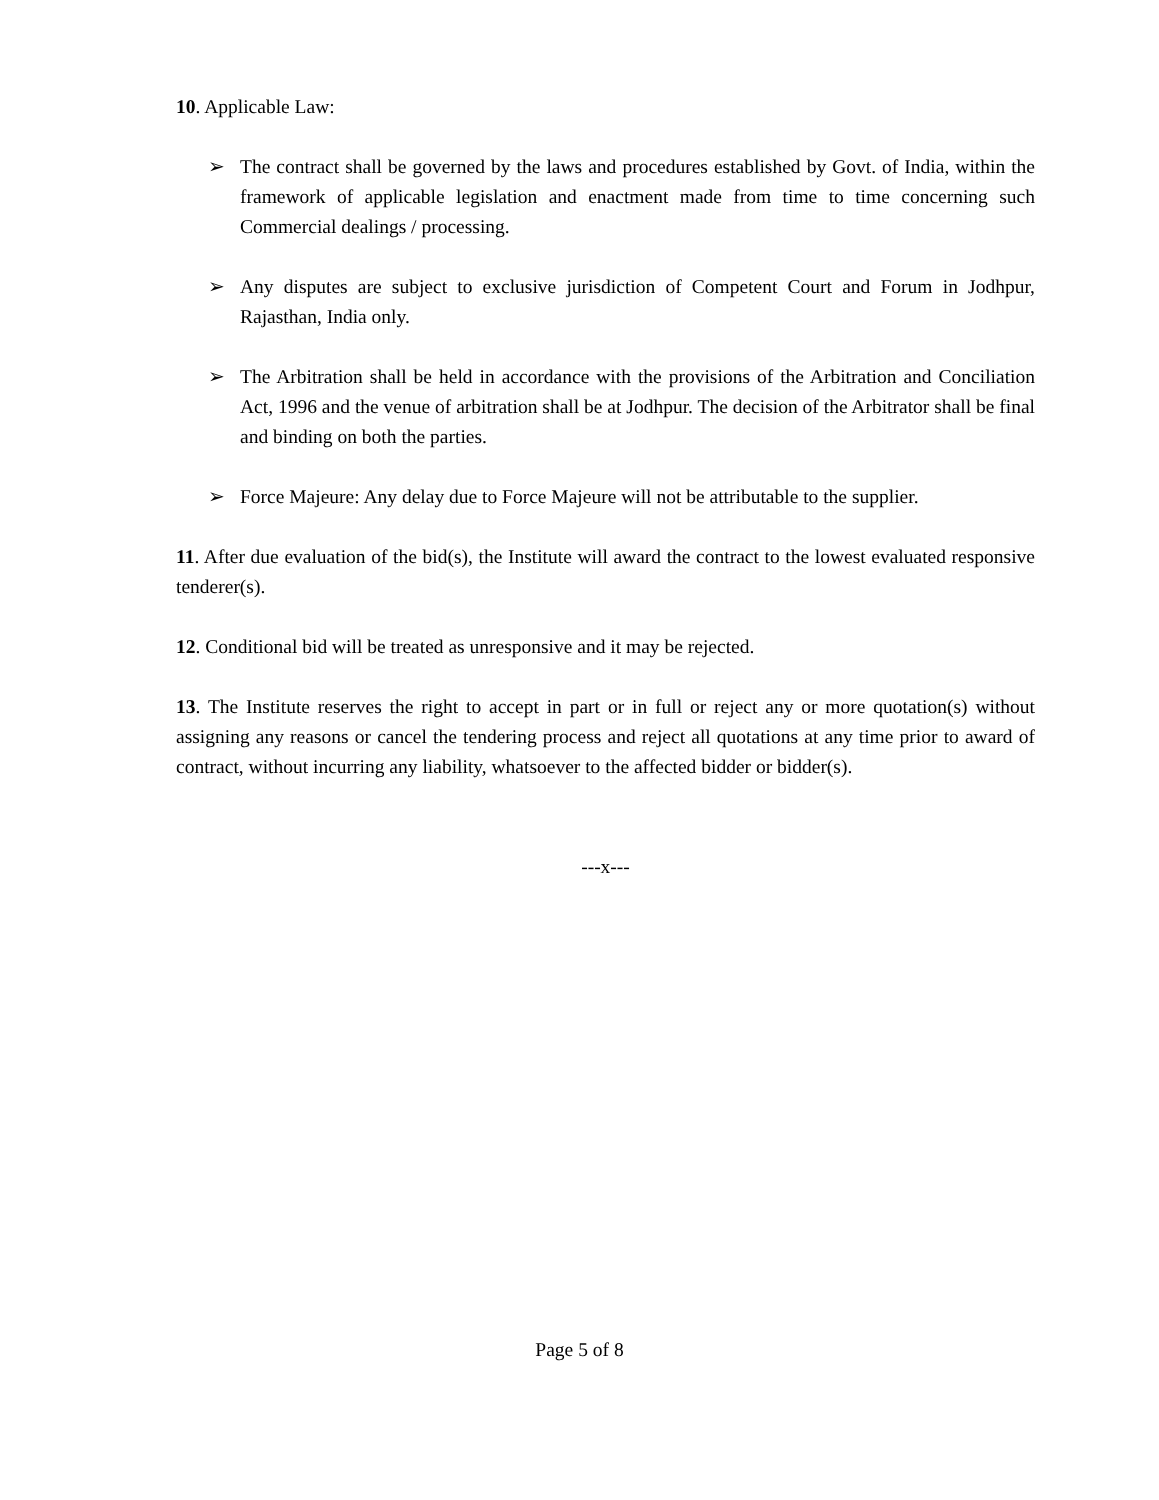10. Applicable Law:
➢ The contract shall be governed by the laws and procedures established by Govt. of India, within the framework of applicable legislation and enactment made from time to time concerning such Commercial dealings / processing.
➢ Any disputes are subject to exclusive jurisdiction of Competent Court and Forum in Jodhpur, Rajasthan, India only.
➢ The Arbitration shall be held in accordance with the provisions of the Arbitration and Conciliation Act, 1996 and the venue of arbitration shall be at Jodhpur. The decision of the Arbitrator shall be final and binding on both the parties.
➢ Force Majeure: Any delay due to Force Majeure will not be attributable to the supplier.
11. After due evaluation of the bid(s), the Institute will award the contract to the lowest evaluated responsive tenderer(s).
12. Conditional bid will be treated as unresponsive and it may be rejected.
13. The Institute reserves the right to accept in part or in full or reject any or more quotation(s) without assigning any reasons or cancel the tendering process and reject all quotations at any time prior to award of contract, without incurring any liability, whatsoever to the affected bidder or bidder(s).
---x---
Page 5 of 8